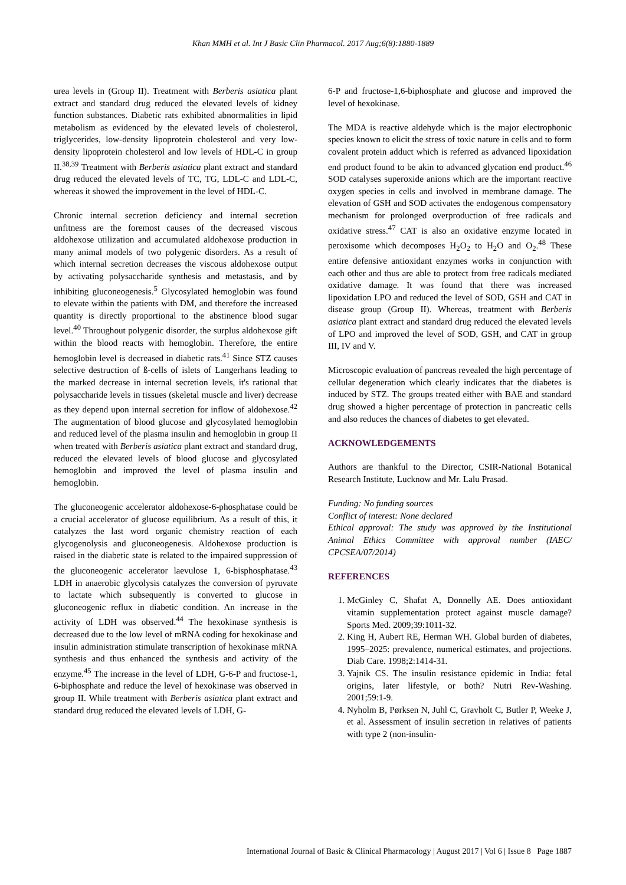Khan MMH et al. Int J Basic Clin Pharmacol. 2017 Aug;6(8):1880-1889
urea levels in (Group II). Treatment with Berberis asiatica plant extract and standard drug reduced the elevated levels of kidney function substances. Diabetic rats exhibited abnormalities in lipid metabolism as evidenced by the elevated levels of cholesterol, triglycerides, low-density lipoprotein cholesterol and very low-density lipoprotein cholesterol and low levels of HDL-C in group II.<sup>38,39</sup> Treatment with Berberis asiatica plant extract and standard drug reduced the elevated levels of TC, TG, LDL-C and LDL-C, whereas it showed the improvement in the level of HDL-C.
Chronic internal secretion deficiency and internal secretion unfitness are the foremost causes of the decreased viscous aldohexose utilization and accumulated aldohexose production in many animal models of two polygenic disorders. As a result of which internal secretion decreases the viscous aldohexose output by activating polysaccharide synthesis and metastasis, and by inhibiting gluconeogenesis.<sup>5</sup> Glycosylated hemoglobin was found to elevate within the patients with DM, and therefore the increased quantity is directly proportional to the abstinence blood sugar level.<sup>40</sup> Throughout polygenic disorder, the surplus aldohexose gift within the blood reacts with hemoglobin. Therefore, the entire hemoglobin level is decreased in diabetic rats.<sup>41</sup> Since STZ causes selective destruction of ß-cells of islets of Langerhans leading to the marked decrease in internal secretion levels, it's rational that polysaccharide levels in tissues (skeletal muscle and liver) decrease as they depend upon internal secretion for inflow of aldohexose.<sup>42</sup> The augmentation of blood glucose and glycosylated hemoglobin and reduced level of the plasma insulin and hemoglobin in group II when treated with Berberis asiatica plant extract and standard drug, reduced the elevated levels of blood glucose and glycosylated hemoglobin and improved the level of plasma insulin and hemoglobin.
The gluconeogenic accelerator aldohexose-6-phosphatase could be a crucial accelerator of glucose equilibrium. As a result of this, it catalyzes the last word organic chemistry reaction of each glycogenolysis and gluconeogenesis. Aldohexose production is raised in the diabetic state is related to the impaired suppression of the gluconeogenic accelerator laevulose 1, 6-bisphosphatase.<sup>43</sup> LDH in anaerobic glycolysis catalyzes the conversion of pyruvate to lactate which subsequently is converted to glucose in gluconeogenic reflux in diabetic condition. An increase in the activity of LDH was observed.<sup>44</sup> The hexokinase synthesis is decreased due to the low level of mRNA coding for hexokinase and insulin administration stimulate transcription of hexokinase mRNA synthesis and thus enhanced the synthesis and activity of the enzyme.<sup>45</sup> The increase in the level of LDH, G-6-P and fructose-1, 6-biphosphate and reduce the level of hexokinase was observed in group II. While treatment with Berberis asiatica plant extract and standard drug reduced the elevated levels of LDH, G-
6-P and fructose-1,6-biphosphate and glucose and improved the level of hexokinase.
The MDA is reactive aldehyde which is the major electrophonic species known to elicit the stress of toxic nature in cells and to form covalent protein adduct which is referred as advanced lipoxidation end product found to be akin to advanced glycation end product.<sup>46</sup> SOD catalyses superoxide anions which are the important reactive oxygen species in cells and involved in membrane damage. The elevation of GSH and SOD activates the endogenous compensatory mechanism for prolonged overproduction of free radicals and oxidative stress.<sup>47</sup> CAT is also an oxidative enzyme located in peroxisome which decomposes H<sub>2</sub>O<sub>2</sub> to H<sub>2</sub>O and O<sub>2</sub>.<sup>48</sup> These entire defensive antioxidant enzymes works in conjunction with each other and thus are able to protect from free radicals mediated oxidative damage. It was found that there was increased lipoxidation LPO and reduced the level of SOD, GSH and CAT in disease group (Group II). Whereas, treatment with Berberis asiatica plant extract and standard drug reduced the elevated levels of LPO and improved the level of SOD, GSH, and CAT in group III, IV and V.
Microscopic evaluation of pancreas revealed the high percentage of cellular degeneration which clearly indicates that the diabetes is induced by STZ. The groups treated either with BAE and standard drug showed a higher percentage of protection in pancreatic cells and also reduces the chances of diabetes to get elevated.
ACKNOWLEDGEMENTS
Authors are thankful to the Director, CSIR-National Botanical Research Institute, Lucknow and Mr. Lalu Prasad.
Funding: No funding sources
Conflict of interest: None declared
Ethical approval: The study was approved by the Institutional Animal Ethics Committee with approval number (IAEC/ CPCSEA/07/2014)
REFERENCES
1. McGinley C, Shafat A, Donnelly AE. Does antioxidant vitamin supplementation protect against muscle damage? Sports Med. 2009;39:1011-32.
2. King H, Aubert RE, Herman WH. Global burden of diabetes, 1995–2025: prevalence, numerical estimates, and projections. Diab Care. 1998;2:1414-31.
3. Yajnik CS. The insulin resistance epidemic in India: fetal origins, later lifestyle, or both? Nutri Rev-Washing. 2001;59:1-9.
4. Nyholm B, Pørksen N, Juhl C, Gravholt C, Butler P, Weeke J, et al. Assessment of insulin secretion in relatives of patients with type 2 (non-insulin-
International Journal of Basic & Clinical Pharmacology | August 2017 | Vol 6 | Issue 8 Page 1887